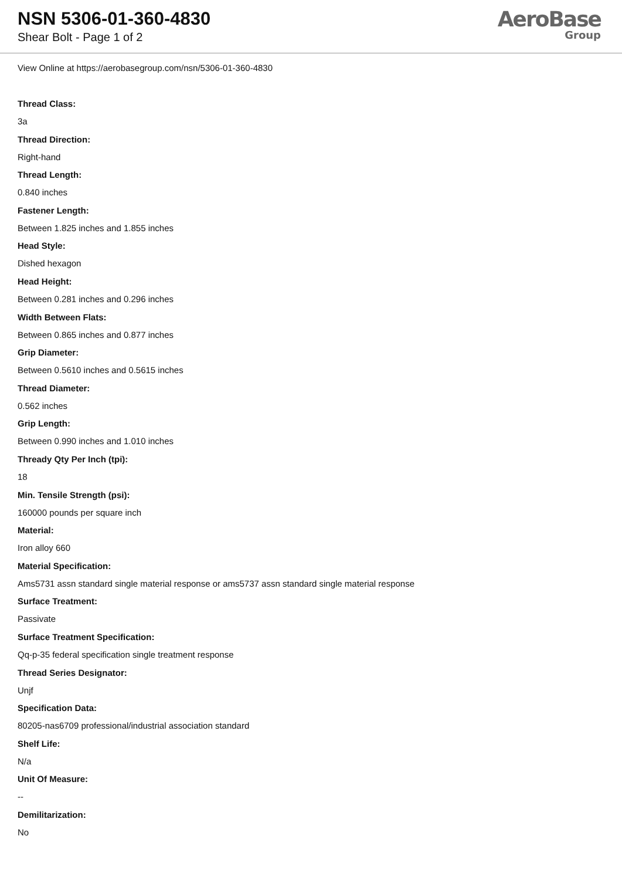NSN 5306-01-360-4830
Shear Bolt - Page 1 of 2
AeroBase
Group
View Online at https://aerobasegroup.com/nsn/5306-01-360-4830
Thread Class:
3a
Thread Direction:
Right-hand
Thread Length:
0.840 inches
Fastener Length:
Between 1.825 inches and 1.855 inches
Head Style:
Dished hexagon
Head Height:
Between 0.281 inches and 0.296 inches
Width Between Flats:
Between 0.865 inches and 0.877 inches
Grip Diameter:
Between 0.5610 inches and 0.5615 inches
Thread Diameter:
0.562 inches
Grip Length:
Between 0.990 inches and 1.010 inches
Thready Qty Per Inch (tpi):
18
Min. Tensile Strength (psi):
160000 pounds per square inch
Material:
Iron alloy 660
Material Specification:
Ams5731 assn standard single material response or ams5737 assn standard single material response
Surface Treatment:
Passivate
Surface Treatment Specification:
Qq-p-35 federal specification single treatment response
Thread Series Designator:
Unjf
Specification Data:
80205-nas6709 professional/industrial association standard
Shelf Life:
N/a
Unit Of Measure:
--
Demilitarization:
No